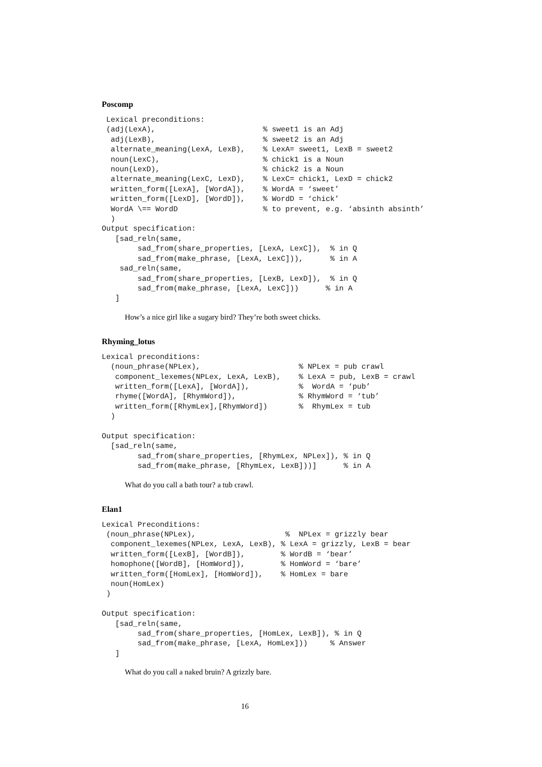Poscomp
 Lexical preconditions:
 (adj(LexA),                        % sweet1 is an Adj
  adj(LexB),                        % sweet2 is an Adj
  alternate_meaning(LexA, LexB),    % LexA= sweet1, LexB = sweet2
  noun(LexC),                       % chick1 is a Noun
  noun(LexD),                       % chick2 is a Noun
  alternate_meaning(LexC, LexD),    % LexC= chick1, LexD = chick2
  written_form([LexA], [WordA]),    % WordA = ‘sweet’
  written_form([LexD], [WordD]),    % WordD = ‘chick’
  WordA \== WordD                   % to prevent, e.g. ‘absinth absinth’
  )
Output specification:
   [sad_reln(same,
        sad_from(share_properties, [LexA, LexC]),  % in Q
        sad_from(make_phrase, [LexA, LexC])),      % in A
    sad_reln(same,
        sad_from(share_properties, [LexB, LexD]),  % in Q
        sad_from(make_phrase, [LexA, LexC]))      % in A
   ]
How’s a nice girl like a sugary bird? They’re both sweet chicks.
Rhyming_lotus
Lexical preconditions:
  (noun_phrase(NPLex),                      % NPLex = pub crawl
   component_lexemes(NPLex, LexA, LexB),    % LexA = pub, LexB = crawl
   written_form([LexA], [WordA]),           %  WordA = ‘pub’
   rhyme([WordA], [RhymWord]),              % RhymWord = ‘tub’
   written_form([RhymLex],[RhymWord])       %  RhymLex = tub
  )

Output specification:
  [sad_reln(same,
        sad_from(share_properties, [RhymLex, NPLex]), % in Q
        sad_from(make_phrase, [RhymLex, LexB]))]      % in A
What do you call a bath tour? a tub crawl.
Elan1
Lexical Preconditions:
 (noun_phrase(NPLex),                    %  NPLex = grizzly bear
  component_lexemes(NPLex, LexA, LexB), % LexA = grizzly, LexB = bear
  written_form([LexB], [WordB]),        % WordB = ‘bear’
  homophone([WordB], [HomWord]),        % HomWord = ‘bare’
  written_form([HomLex], [HomWord]),    % HomLex = bare
  noun(HomLex)
 )

Output specification:
   [sad_reln(same,
        sad_from(share_properties, [HomLex, LexB]), % in Q
        sad_from(make_phrase, [LexA, HomLex]))     % Answer
   ]
What do you call a naked bruin? A grizzly bare.
16